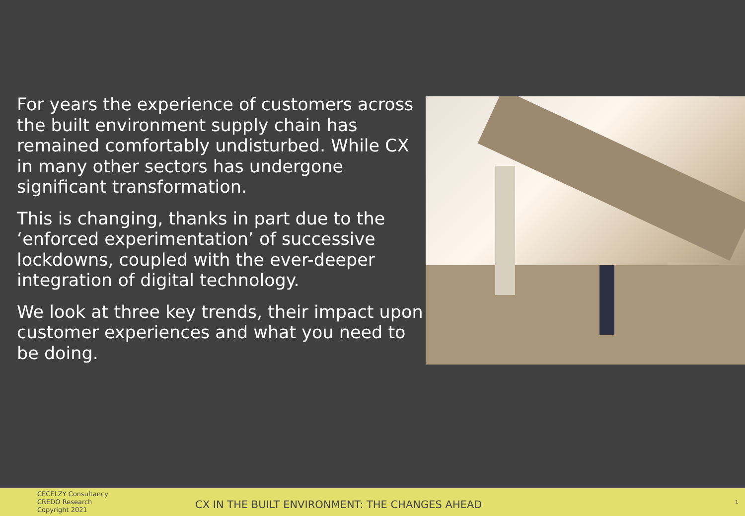For years the experience of customers across the built environment supply chain has remained comfortably undisturbed. While CX in many other sectors has undergone significant transformation.
This is changing, thanks in part due to the ‘enforced experimentation’ of successive lockdowns, coupled with the ever-deeper integration of digital technology.
We look at three key trends, their impact upon customer experiences and what you need to be doing.
CECELZY Consultancy
CREDO Research
Copyright 2021
CX IN THE BUILT ENVIRONMENT: THE CHANGES AHEAD
1